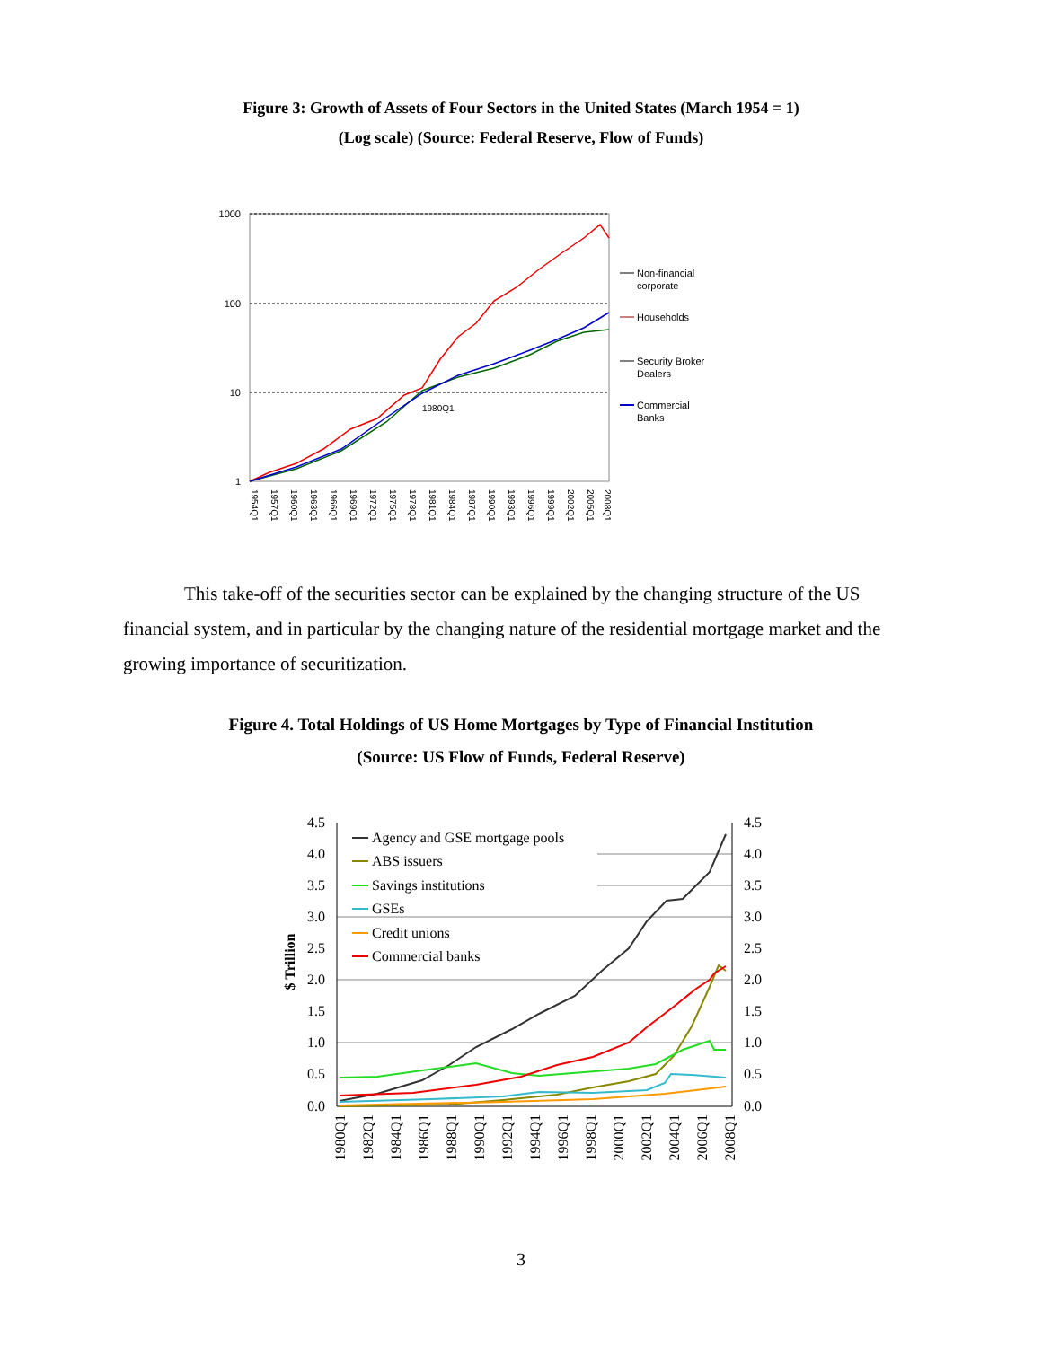Figure 3: Growth of Assets of Four Sectors in the United States (March 1954 = 1)
(Log scale) (Source: Federal Reserve, Flow of Funds)
1000
100
10
1
1980Q1
1954Q1
1957Q1
1960Q1
1963Q1
1966Q1
1969Q1
1972Q1
1975Q1
1978Q1
1981Q1
1984Q1
1987Q1
1990Q1
1993Q1
1996Q1
1999Q1
2002Q1
2005Q1
2008Q1
Non-financial
corporate
Households
Security Broker
Dealers
Commercial
Banks
This take-off of the securities sector can be explained by the changing structure of the US financial system, and in particular by the changing nature of the residential mortgage market and the growing importance of securitization.
Figure 4. Total Holdings of US Home Mortgages by Type of Financial Institution
(Source: US Flow of Funds, Federal Reserve)
4.5
4.0
3.5
3.0
2.5
2.0
1.5
1.0
0.5
0.0
4.5
4.0
3.5
3.0
2.5
2.0
1.5
1.0
0.5
0.0
$ Trillion
Agency and GSE mortgage pools
ABS issuers
Savings institutions
GSEs
Credit unions
Commercial banks
1980Q1
1982Q1
1984Q1
1986Q1
1988Q1
1990Q1
1992Q1
1994Q1
1996Q1
1998Q1
2000Q1
2002Q1
2004Q1
2006Q1
2008Q1
3